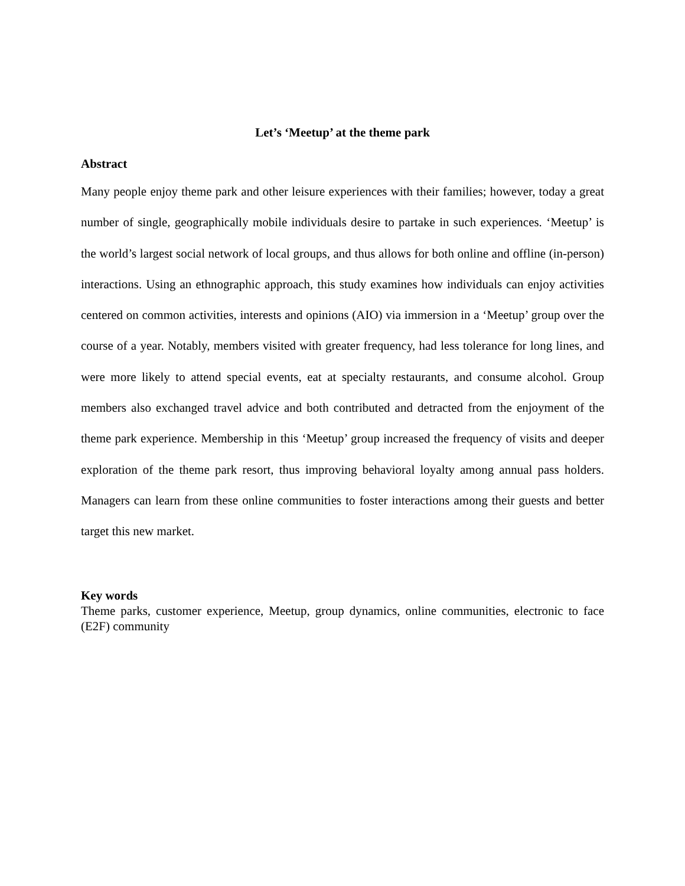Let’s ‘Meetup’ at the theme park
Abstract
Many people enjoy theme park and other leisure experiences with their families; however, today a great number of single, geographically mobile individuals desire to partake in such experiences. ‘Meetup’ is the world’s largest social network of local groups, and thus allows for both online and offline (in-person) interactions. Using an ethnographic approach, this study examines how individuals can enjoy activities centered on common activities, interests and opinions (AIO) via immersion in a ‘Meetup’ group over the course of a year. Notably, members visited with greater frequency, had less tolerance for long lines, and were more likely to attend special events, eat at specialty restaurants, and consume alcohol. Group members also exchanged travel advice and both contributed and detracted from the enjoyment of the theme park experience. Membership in this ‘Meetup’ group increased the frequency of visits and deeper exploration of the theme park resort, thus improving behavioral loyalty among annual pass holders. Managers can learn from these online communities to foster interactions among their guests and better target this new market.
Key words
Theme parks, customer experience, Meetup, group dynamics, online communities, electronic to face (E2F) community